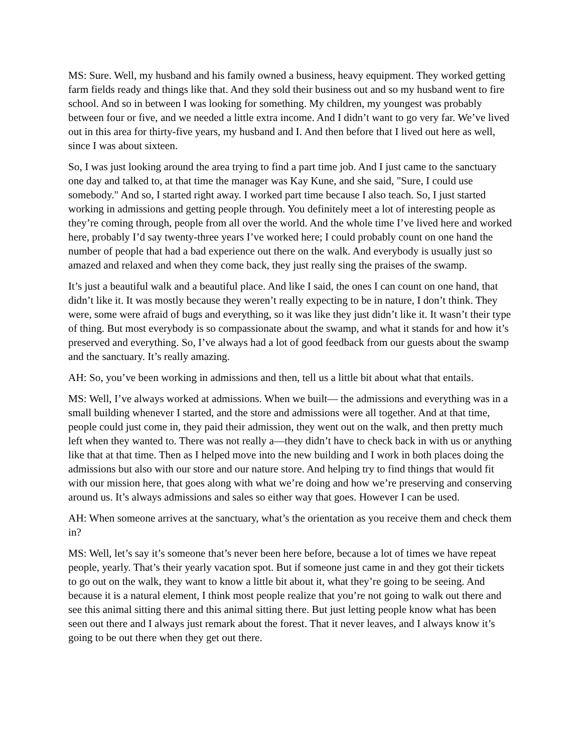MS: Sure. Well, my husband and his family owned a business, heavy equipment. They worked getting farm fields ready and things like that. And they sold their business out and so my husband went to fire school. And so in between I was looking for something. My children, my youngest was probably between four or five, and we needed a little extra income. And I didn’t want to go very far. We’ve lived out in this area for thirty-five years, my husband and I. And then before that I lived out here as well, since I was about sixteen.
So, I was just looking around the area trying to find a part time job. And I just came to the sanctuary one day and talked to, at that time the manager was Kay Kune, and she said, "Sure, I could use somebody." And so, I started right away. I worked part time because I also teach. So, I just started working in admissions and getting people through. You definitely meet a lot of interesting people as they’re coming through, people from all over the world. And the whole time I’ve lived here and worked here, probably I’d say twenty-three years I’ve worked here; I could probably count on one hand the number of people that had a bad experience out there on the walk. And everybody is usually just so amazed and relaxed and when they come back, they just really sing the praises of the swamp.
It’s just a beautiful walk and a beautiful place. And like I said, the ones I can count on one hand, that didn’t like it. It was mostly because they weren’t really expecting to be in nature, I don’t think. They were, some were afraid of bugs and everything, so it was like they just didn’t like it. It wasn’t their type of thing. But most everybody is so compassionate about the swamp, and what it stands for and how it’s preserved and everything. So, I’ve always had a lot of good feedback from our guests about the swamp and the sanctuary. It’s really amazing.
AH: So, you’ve been working in admissions and then, tell us a little bit about what that entails.
MS: Well, I’ve always worked at admissions. When we built— the admissions and everything was in a small building whenever I started, and the store and admissions were all together. And at that time, people could just come in, they paid their admission, they went out on the walk, and then pretty much left when they wanted to. There was not really a—they didn’t have to check back in with us or anything like that at that time. Then as I helped move into the new building and I work in both places doing the admissions but also with our store and our nature store. And helping try to find things that would fit with our mission here, that goes along with what we’re doing and how we’re preserving and conserving around us. It’s always admissions and sales so either way that goes. However I can be used.
AH: When someone arrives at the sanctuary, what’s the orientation as you receive them and check them in?
MS: Well, let’s say it’s someone that’s never been here before, because a lot of times we have repeat people, yearly. That’s their yearly vacation spot. But if someone just came in and they got their tickets to go out on the walk, they want to know a little bit about it, what they’re going to be seeing. And because it is a natural element, I think most people realize that you’re not going to walk out there and see this animal sitting there and this animal sitting there. But just letting people know what has been seen out there and I always just remark about the forest. That it never leaves, and I always know it’s going to be out there when they get out there.